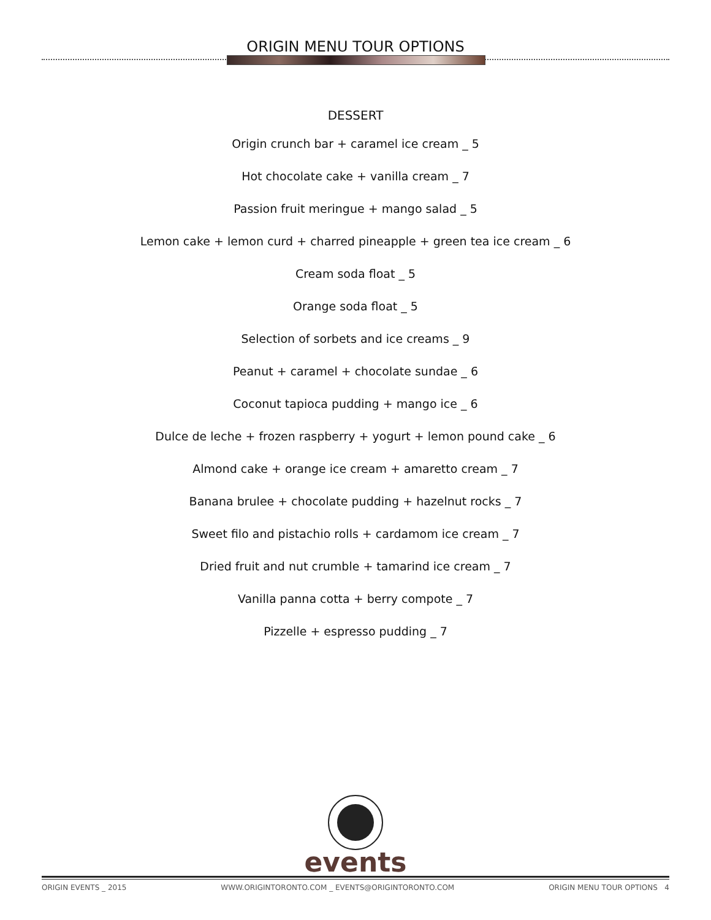ORIGIN MENU TOUR OPTIONS
DESSERT
Origin crunch bar + caramel ice cream _ 5
Hot chocolate cake + vanilla cream _ 7
Passion fruit meringue + mango salad _ 5
Lemon cake + lemon curd + charred pineapple + green tea ice cream _ 6
Cream soda float _ 5
Orange soda float _ 5
Selection of sorbets and ice creams _ 9
Peanut + caramel + chocolate sundae _ 6
Coconut tapioca pudding + mango ice _ 6
Dulce de leche + frozen raspberry + yogurt + lemon pound cake _ 6
Almond cake + orange ice cream + amaretto cream _ 7
Banana brulee + chocolate pudding + hazelnut rocks _ 7
Sweet filo and pistachio rolls + cardamom ice cream _ 7
Dried fruit and nut crumble + tamarind ice cream _ 7
Vanilla panna cotta + berry compote _ 7
Pizzelle + espresso pudding _ 7
events
ORIGIN EVENTS _ 2015 WWW.ORIGINTORONTO.COM _ EVENTS@ORIGINTORONTO.COM ORIGIN MENU TOUR OPTIONS 4